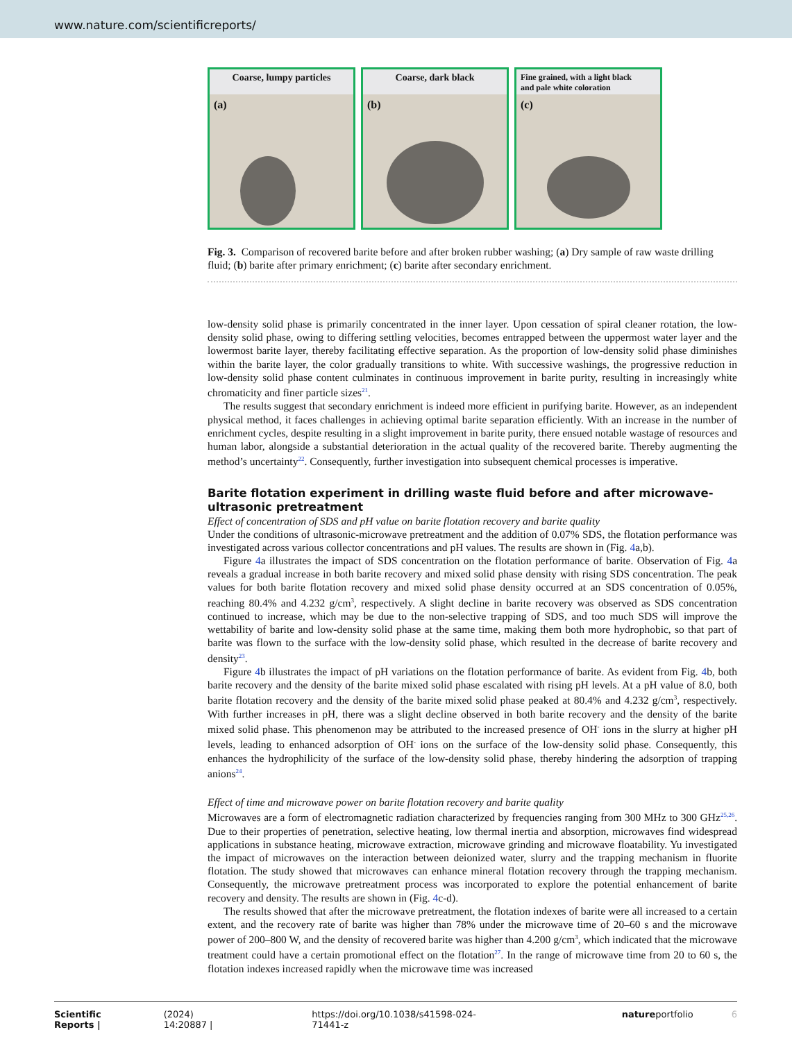www.nature.com/scientificreports/
Coarse, lumpy particles
(a)
Coarse, dark black
(b)
Fine grained, with a light black
and pale white coloration
(c)
Fig. 3. Comparison of recovered barite before and after broken rubber washing; (a) Dry sample of raw waste drilling fluid; (b) barite after primary enrichment; (c) barite after secondary enrichment.
low-density solid phase is primarily concentrated in the inner layer. Upon cessation of spiral cleaner rotation, the low-density solid phase, owing to differing settling velocities, becomes entrapped between the uppermost water layer and the lowermost barite layer, thereby facilitating effective separation. As the proportion of low-density solid phase diminishes within the barite layer, the color gradually transitions to white. With successive washings, the progressive reduction in low-density solid phase content culminates in continuous improvement in barite purity, resulting in increasingly white chromaticity and finer particle sizes<sup>21</sup>.
The results suggest that secondary enrichment is indeed more efficient in purifying barite. However, as an independent physical method, it faces challenges in achieving optimal barite separation efficiently. With an increase in the number of enrichment cycles, despite resulting in a slight improvement in barite purity, there ensued notable wastage of resources and human labor, alongside a substantial deterioration in the actual quality of the recovered barite. Thereby augmenting the method’s uncertainty<sup>22</sup>. Consequently, further investigation into subsequent chemical processes is imperative.
Barite flotation experiment in drilling waste fluid before and after microwave-ultrasonic pretreatment
Effect of concentration of SDS and pH value on barite flotation recovery and barite quality
Under the conditions of ultrasonic-microwave pretreatment and the addition of 0.07% SDS, the flotation performance was investigated across various collector concentrations and pH values. The results are shown in (Fig. 4a,b).
Figure 4a illustrates the impact of SDS concentration on the flotation performance of barite. Observation of Fig. 4a reveals a gradual increase in both barite recovery and mixed solid phase density with rising SDS concentration. The peak values for both barite flotation recovery and mixed solid phase density occurred at an SDS concentration of 0.05%, reaching 80.4% and 4.232 g/cm<sup>3</sup>, respectively. A slight decline in barite recovery was observed as SDS concentration continued to increase, which may be due to the non-selective trapping of SDS, and too much SDS will improve the wettability of barite and low-density solid phase at the same time, making them both more hydrophobic, so that part of barite was flown to the surface with the low-density solid phase, which resulted in the decrease of barite recovery and density<sup>23</sup>.
Figure 4b illustrates the impact of pH variations on the flotation performance of barite. As evident from Fig. 4b, both barite recovery and the density of the barite mixed solid phase escalated with rising pH levels. At a pH value of 8.0, both barite flotation recovery and the density of the barite mixed solid phase peaked at 80.4% and 4.232 g/cm<sup>3</sup>, respectively. With further increases in pH, there was a slight decline observed in both barite recovery and the density of the barite mixed solid phase. This phenomenon may be attributed to the increased presence of OH<sup>-</sup> ions in the slurry at higher pH levels, leading to enhanced adsorption of OH<sup>-</sup> ions on the surface of the low-density solid phase. Consequently, this enhances the hydrophilicity of the surface of the low-density solid phase, thereby hindering the adsorption of trapping anions<sup>24</sup>.
Effect of time and microwave power on barite flotation recovery and barite quality
Microwaves are a form of electromagnetic radiation characterized by frequencies ranging from 300 MHz to 300 GHz<sup>25,26</sup>. Due to their properties of penetration, selective heating, low thermal inertia and absorption, microwaves find widespread applications in substance heating, microwave extraction, microwave grinding and microwave floatability. Yu investigated the impact of microwaves on the interaction between deionized water, slurry and the trapping mechanism in fluorite flotation. The study showed that microwaves can enhance mineral flotation recovery through the trapping mechanism. Consequently, the microwave pretreatment process was incorporated to explore the potential enhancement of barite recovery and density. The results are shown in (Fig. 4c-d).
The results showed that after the microwave pretreatment, the flotation indexes of barite were all increased to a certain extent, and the recovery rate of barite was higher than 78% under the microwave time of 20–60 s and the microwave power of 200–800 W, and the density of recovered barite was higher than 4.200 g/cm<sup>3</sup>, which indicated that the microwave treatment could have a certain promotional effect on the flotation<sup>27</sup>. In the range of microwave time from 20 to 60 s, the flotation indexes increased rapidly when the microwave time was increased
Scientific Reports | (2024) 14:20887 | https://doi.org/10.1038/s41598-024-71441-z natureportfolio 6